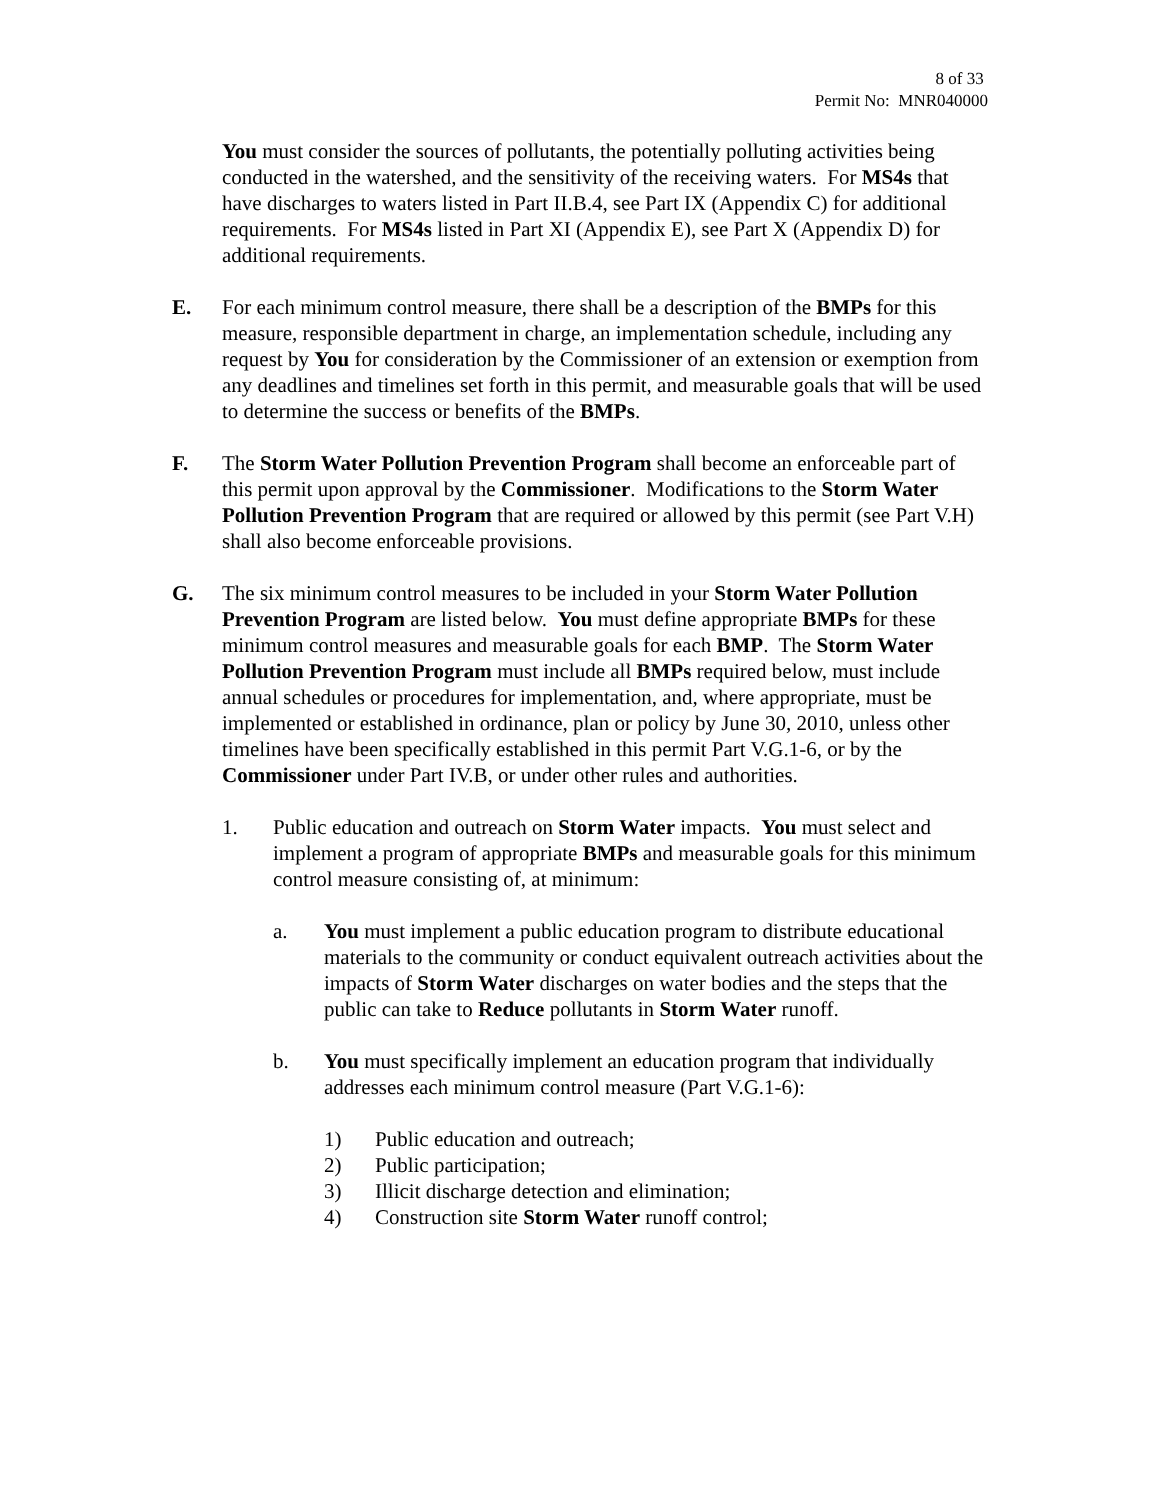8 of 33
Permit No: MNR040000
You must consider the sources of pollutants, the potentially polluting activities being conducted in the watershed, and the sensitivity of the receiving waters. For MS4s that have discharges to waters listed in Part II.B.4, see Part IX (Appendix C) for additional requirements. For MS4s listed in Part XI (Appendix E), see Part X (Appendix D) for additional requirements.
E. For each minimum control measure, there shall be a description of the BMPs for this measure, responsible department in charge, an implementation schedule, including any request by You for consideration by the Commissioner of an extension or exemption from any deadlines and timelines set forth in this permit, and measurable goals that will be used to determine the success or benefits of the BMPs.
F. The Storm Water Pollution Prevention Program shall become an enforceable part of this permit upon approval by the Commissioner. Modifications to the Storm Water Pollution Prevention Program that are required or allowed by this permit (see Part V.H) shall also become enforceable provisions.
G. The six minimum control measures to be included in your Storm Water Pollution Prevention Program are listed below. You must define appropriate BMPs for these minimum control measures and measurable goals for each BMP. The Storm Water Pollution Prevention Program must include all BMPs required below, must include annual schedules or procedures for implementation, and, where appropriate, must be implemented or established in ordinance, plan or policy by June 30, 2010, unless other timelines have been specifically established in this permit Part V.G.1-6, or by the Commissioner under Part IV.B, or under other rules and authorities.
1. Public education and outreach on Storm Water impacts. You must select and implement a program of appropriate BMPs and measurable goals for this minimum control measure consisting of, at minimum:
a. You must implement a public education program to distribute educational materials to the community or conduct equivalent outreach activities about the impacts of Storm Water discharges on water bodies and the steps that the public can take to Reduce pollutants in Storm Water runoff.
b. You must specifically implement an education program that individually addresses each minimum control measure (Part V.G.1-6):
1) Public education and outreach;
2) Public participation;
3) Illicit discharge detection and elimination;
4) Construction site Storm Water runoff control;